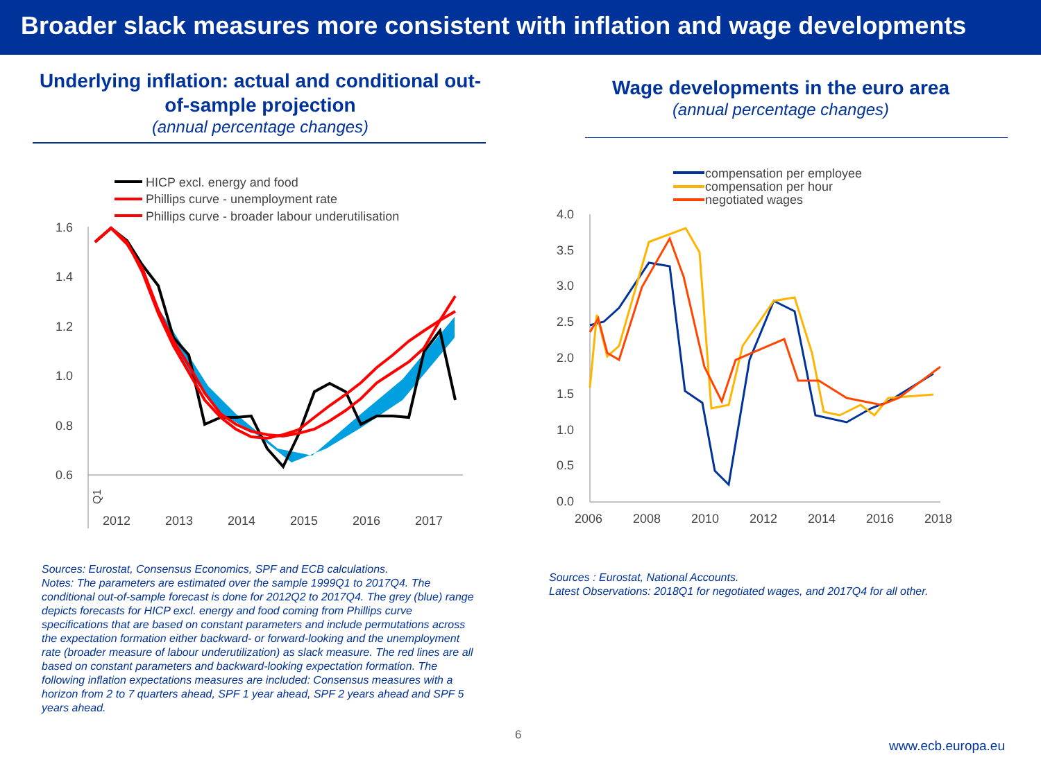Broader slack measures more consistent with inflation and wage developments
Underlying inflation: actual and conditional out-of-sample projection
(annual percentage changes)
HICP excl. energy and food
Phillips curve - unemployment rate
Phillips curve - broader labour underutilisation
1.6
1.4
1.2
1.0
0.8
0.6
Q1
2012
2013
2014
2015
2016
2017
Sources: Eurostat, Consensus Economics, SPF and ECB calculations.
Notes: The parameters are estimated over the sample 1999Q1 to 2017Q4. The conditional out-of-sample forecast is done for 2012Q2 to 2017Q4. The grey (blue) range depicts forecasts for HICP excl. energy and food coming from Phillips curve specifications that are based on constant parameters and include permutations across the expectation formation either backward- or forward-looking and the unemployment rate (broader measure of labour underutilization) as slack measure. The red lines are all based on constant parameters and backward-looking expectation formation. The following inflation expectations measures are included: Consensus measures with a horizon from 2 to 7 quarters ahead, SPF 1 year ahead, SPF 2 years ahead and SPF 5 years ahead.
Wage developments in the euro area
(annual percentage changes)
compensation per employee
compensation per hour
negotiated wages
4.0
3.5
3.0
2.5
2.0
1.5
1.0
0.5
0.0
2006
2008
2010
2012
2014
2016
2018
Sources : Eurostat, National Accounts.
Latest Observations: 2018Q1 for negotiated wages, and 2017Q4 for all other.
6
www.ecb.europa.eu